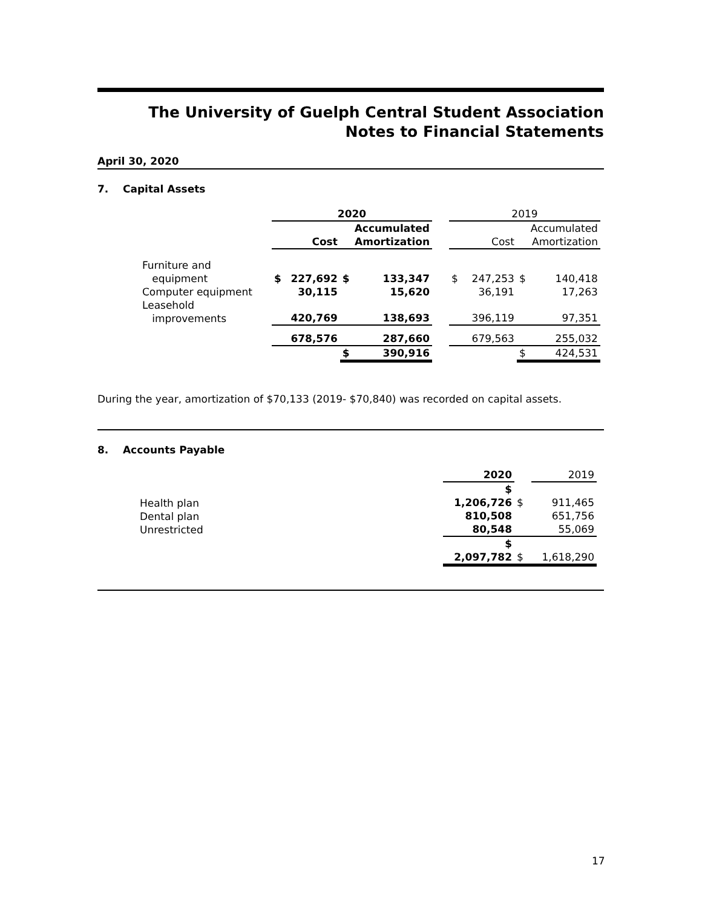The University of Guelph Central Student Association
Notes to Financial Statements
April 30, 2020
7. Capital Assets
| | 2020 | | | | | 2019 | | | |
| | | Cost | | Accumulated Amortization | | | Cost | | Accumulated Amortization |
| Furniture and equipment | $ | 227,692 | $ | 133,347 | | $ | 247,253 | $ | 140,418 |
| Computer equipment | | 30,115 | | 15,620 | | | 36,191 | | 17,263 |
| Leasehold improvements | | 420,769 | | 138,693 | | | 396,119 | | 97,351 |
| | | 678,576 | | 287,660 | | | 679,563 | | 255,032 |
| | | | $ | 390,916 | | | | $ | 424,531 |
During the year, amortization of $70,133 (2019- $70,840) was recorded on capital assets.
8. Accounts Payable
| | 2020 | | 2019 |
| Health plan Dental plan Unrestricted | $ 1,206,726 810,508 80,548 | $ | 911,465 651,756 55,069 |
| | $ 2,097,782 | $ | 1,618,290 |
17